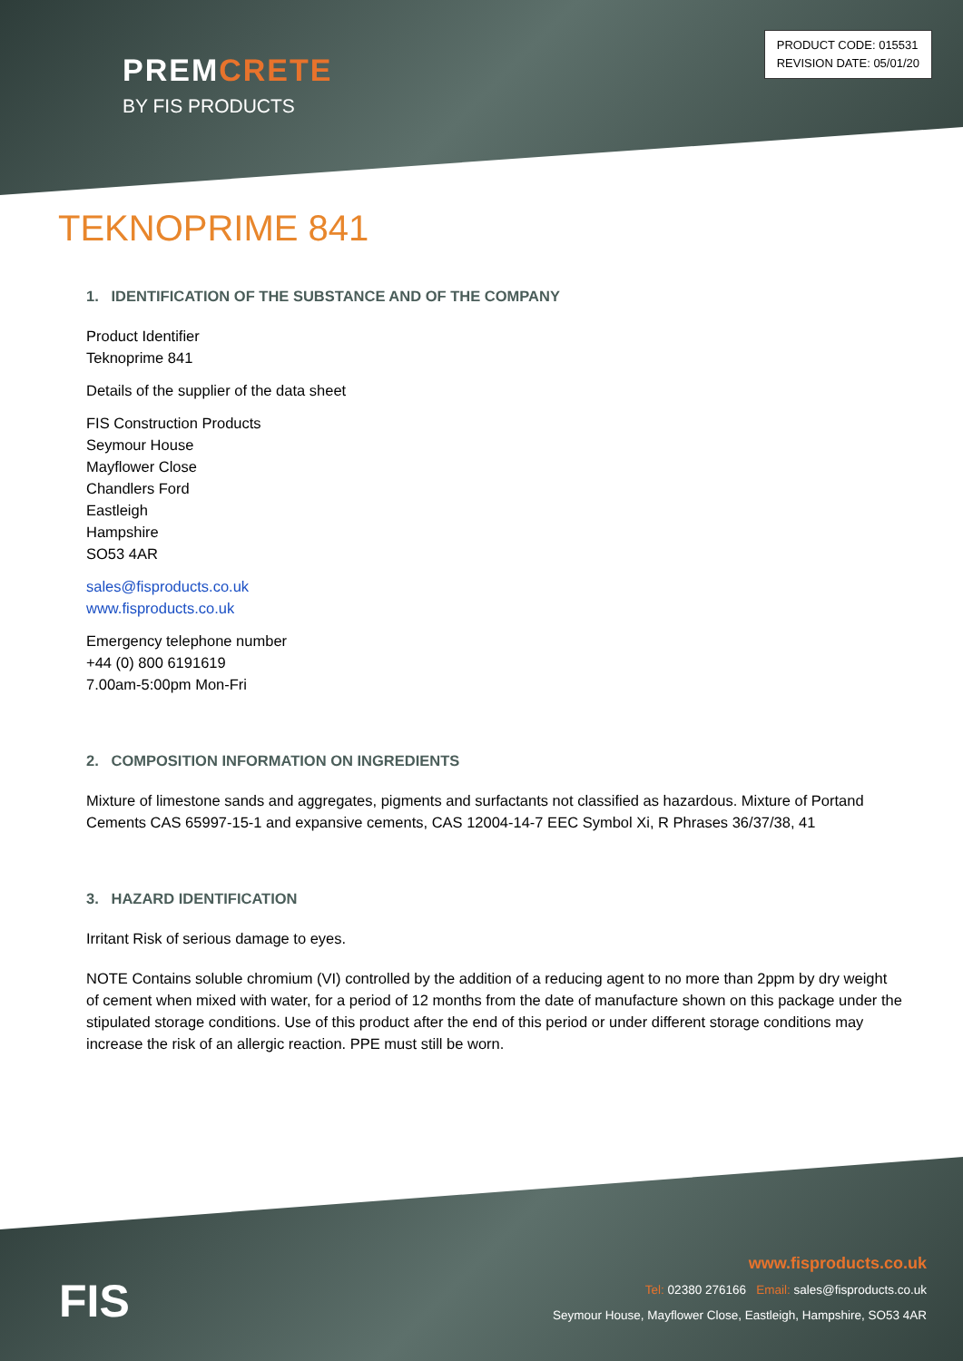PREMCRETE
BY FIS PRODUCTS
PRODUCT CODE: 015531
REVISION DATE: 05/01/20
TEKNOPRIME 841
1. IDENTIFICATION OF THE SUBSTANCE AND OF THE COMPANY
Product Identifier
Teknoprime 841
Details of the supplier of the data sheet
FIS Construction Products
Seymour House
Mayflower Close
Chandlers Ford
Eastleigh
Hampshire
SO53 4AR
sales@fisproducts.co.uk
www.fisproducts.co.uk
Emergency telephone number
+44 (0) 800 6191619
7.00am-5:00pm Mon-Fri
2. COMPOSITION INFORMATION ON INGREDIENTS
Mixture of limestone sands and aggregates, pigments and surfactants not classified as hazardous. Mixture of Portand Cements CAS 65997-15-1 and expansive cements, CAS 12004-14-7 EEC Symbol Xi, R Phrases 36/37/38, 41
3. HAZARD IDENTIFICATION
Irritant Risk of serious damage to eyes.
NOTE Contains soluble chromium (VI) controlled by the addition of a reducing agent to no more than 2ppm by dry weight of cement when mixed with water, for a period of 12 months from the date of manufacture shown on this package under the stipulated storage conditions. Use of this product after the end of this period or under different storage conditions may increase the risk of an allergic reaction. PPE must still be worn.
FIS
www.fisproducts.co.uk
Tel: 02380 276166 Email: sales@fisproducts.co.uk
Seymour House, Mayflower Close, Eastleigh, Hampshire, SO53 4AR